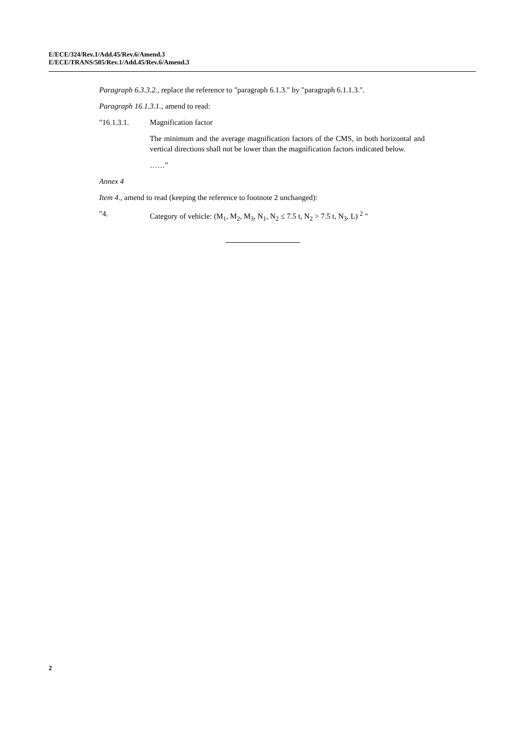E/ECE/324/Rev.1/Add.45/Rev.6/Amend.3
E/ECE/TRANS/505/Rev.1/Add.45/Rev.6/Amend.3
Paragraph 6.3.3.2., replace the reference to "paragraph 6.1.3." by "paragraph 6.1.1.3.".
Paragraph 16.1.3.1., amend to read:
"16.1.3.1. Magnification factor
The minimum and the average magnification factors of the CMS, in both horizontal and vertical directions shall not be lower than the magnification factors indicated below.
……"
Annex 4
Item 4., amend to read (keeping the reference to footnote 2 unchanged):
"4. Category of vehicle: (M<sub>1</sub>, M<sub>2</sub>, M<sub>3</sub>, N<sub>1</sub>, N<sub>2</sub> ≤ 7.5 t, N<sub>2</sub> > 7.5 t, N<sub>3</sub>, L) <sup>2</sup> "
2